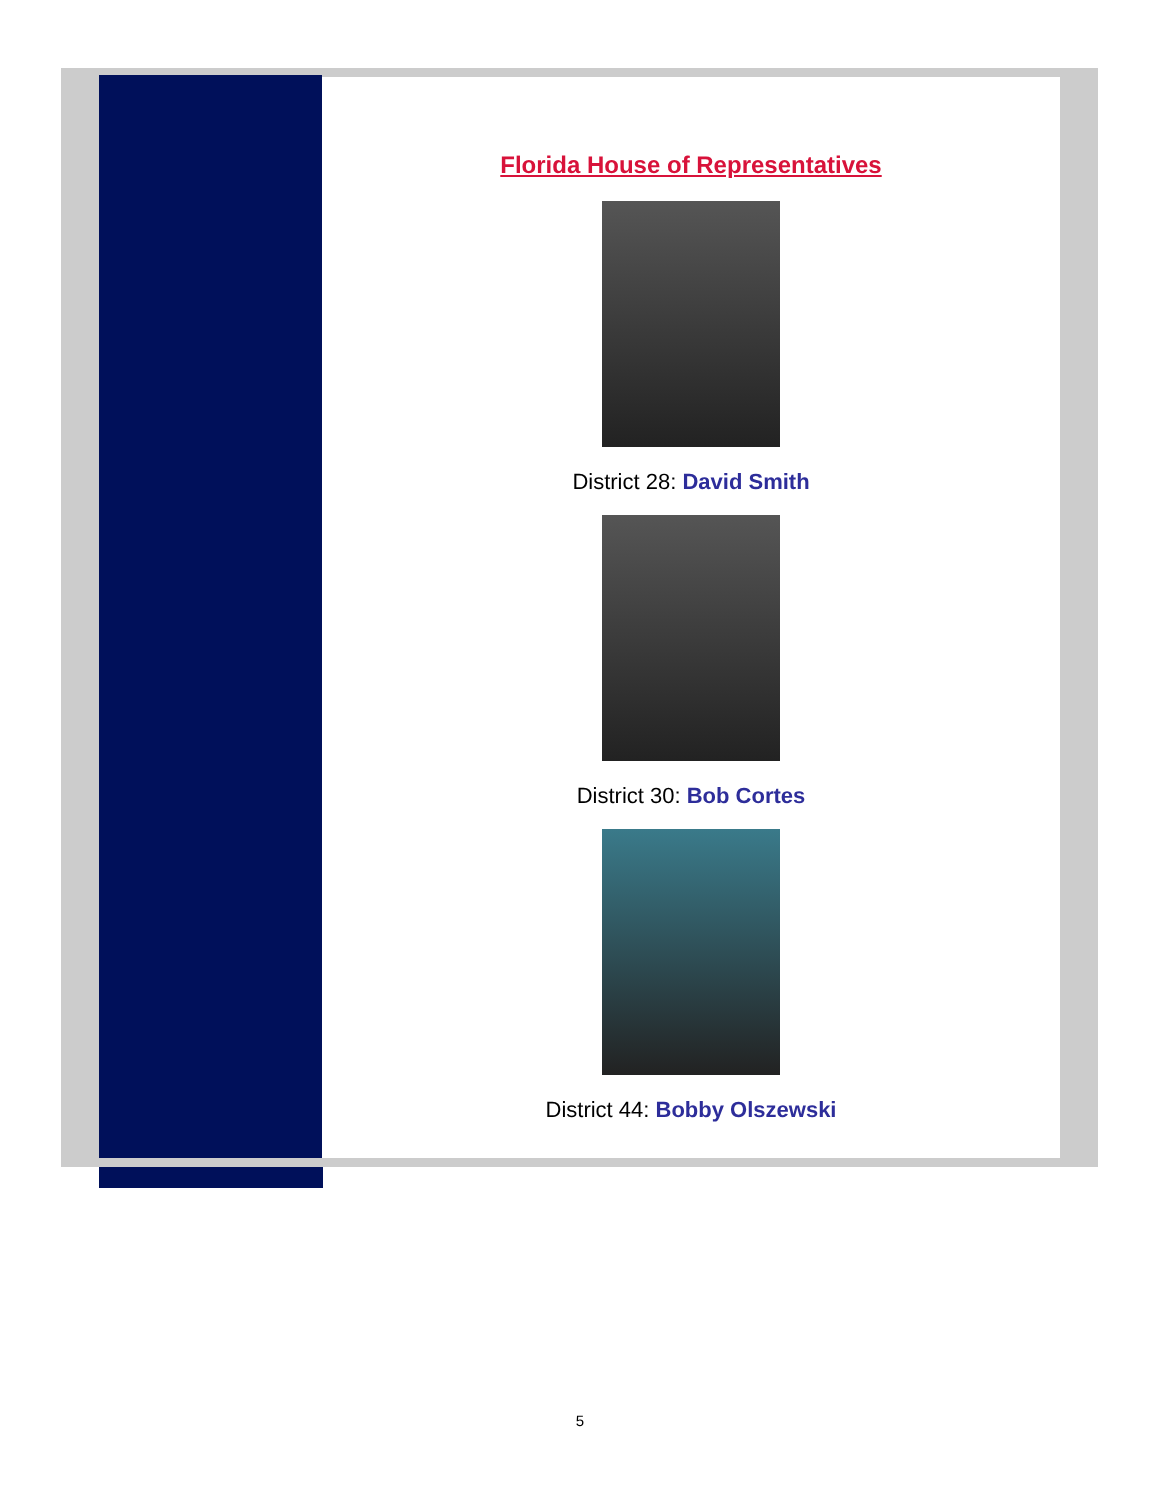Florida House of Representatives
District 28: David Smith
District 30: Bob Cortes
District 44: Bobby Olszewski
5